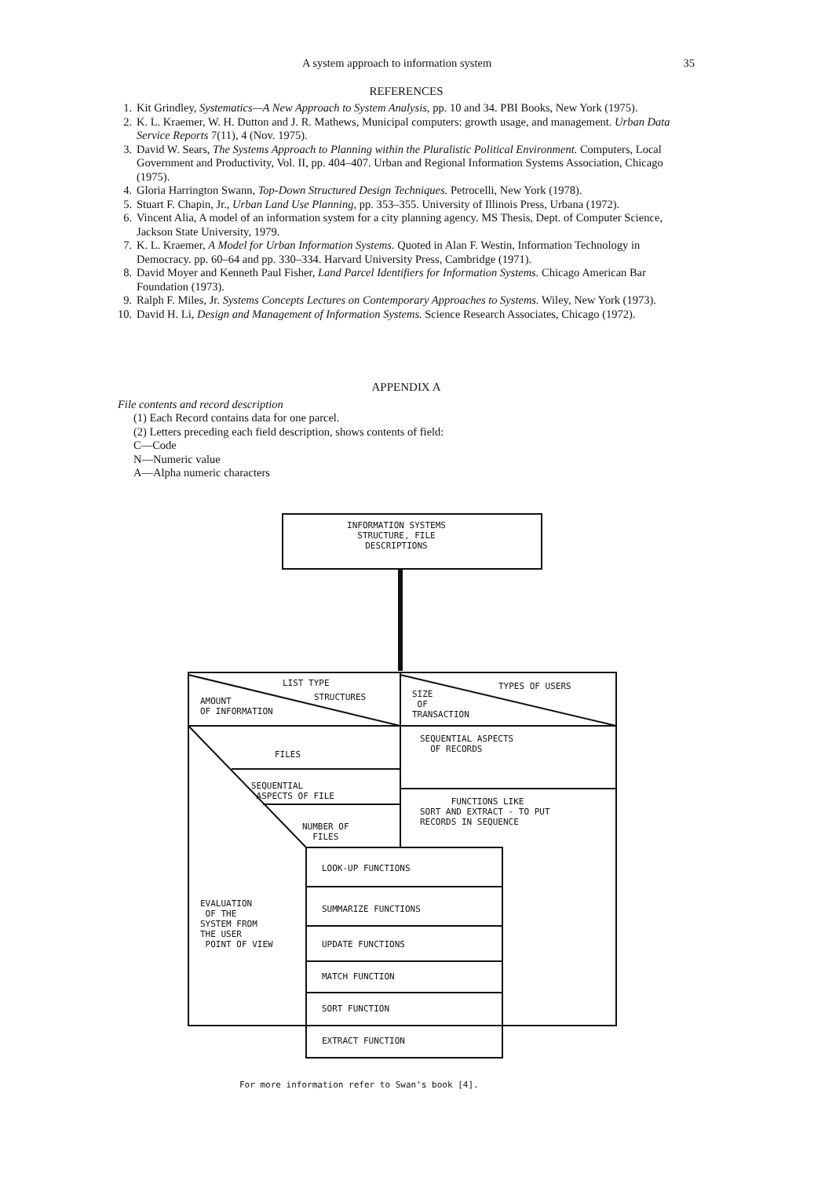A system approach to information system 35
REFERENCES
1. Kit Grindley, Systematics—A New Approach to System Analysis, pp. 10 and 34. PBI Books, New York (1975).
2. K. L. Kraemer, W. H. Dutton and J. R. Mathews, Municipal computers: growth usage, and management. Urban Data Service Reports 7(11), 4 (Nov. 1975).
3. David W. Sears, The Systems Approach to Planning within the Pluralistic Political Environment. Computers, Local Government and Productivity, Vol. II, pp. 404–407. Urban and Regional Information Systems Association, Chicago (1975).
4. Gloria Harrington Swann, Top-Down Structured Design Techniques. Petrocelli, New York (1978).
5. Stuart F. Chapin, Jr., Urban Land Use Planning, pp. 353–355. University of Illinois Press, Urbana (1972).
6. Vincent Alia, A model of an information system for a city planning agency. MS Thesis, Dept. of Computer Science, Jackson State University, 1979.
7. K. L. Kraemer, A Model for Urban Information Systems. Quoted in Alan F. Westin, Information Technology in Democracy. pp. 60–64 and pp. 330–334. Harvard University Press, Cambridge (1971).
8. David Moyer and Kenneth Paul Fisher, Land Parcel Identifiers for Information Systems. Chicago American Bar Foundation (1973).
9. Ralph F. Miles, Jr. Systems Concepts Lectures on Contemporary Approaches to Systems. Wiley, New York (1973).
10. David H. Li, Design and Management of Information Systems. Science Research Associates, Chicago (1972).
APPENDIX A
File contents and record description
(1) Each Record contains data for one parcel.
(2) Letters preceding each field description, shows contents of field:
C—Code
N—Numeric value
A—Alpha numeric characters
INFORMATION SYSTEMS
STRUCTURE, FILE
DESCRIPTIONS
LIST TYPE
STRUCTURES
AMOUNT
OF INFORMATION
TYPES OF USERS
SIZE
OF
TRANSACTION
FILES
SEQUENTIAL ASPECTS
OF RECORDS
SEQUENTIAL
ASPECTS OF FILE
NUMBER OF
FILES
FUNCTIONS LIKE
SORT AND EXTRACT - TO PUT
RECORDS IN SEQUENCE
EVALUATION
OF THE
SYSTEM FROM
THE USER
POINT OF VIEW
LOOK-UP FUNCTIONS
SUMMARIZE FUNCTIONS
UPDATE FUNCTIONS
MATCH FUNCTION
SORT FUNCTION
EXTRACT FUNCTION
For more information refer to Swan's book [4].